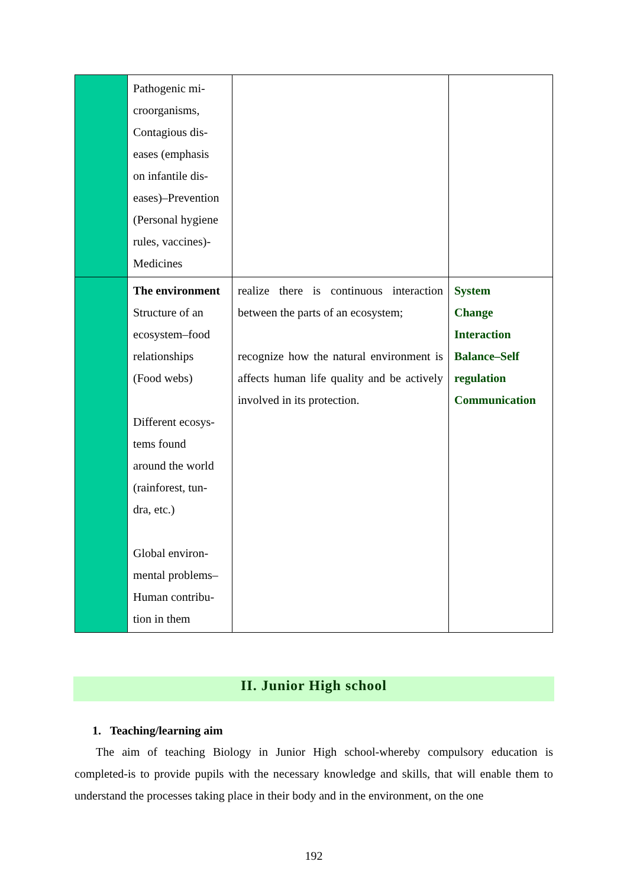| | Pathogenic mi- croorganisms, Contagious dis- eases (emphasis on infantile dis- eases)–Prevention (Personal hygiene rules, vaccines)- Medicines | | |
| | The environment Structure of an ecosystem–food relationships (Food webs) Different ecosys- tems found around the world (rainforest, tun- dra, etc.) Global environ- mental problems– Human contribu- tion in them | realize there is continuous interaction between the parts of an ecosystem; recognize how the natural environment is affects human life quality and be actively involved in its protection. | System Change Interaction Balance–Self regulation Communication |
II. Junior High school
1. Teaching/learning aim
The aim of teaching Biology in Junior High school-whereby compulsory education is completed-is to provide pupils with the necessary knowledge and skills, that will enable them to understand the processes taking place in their body and in the environment, on the one
192